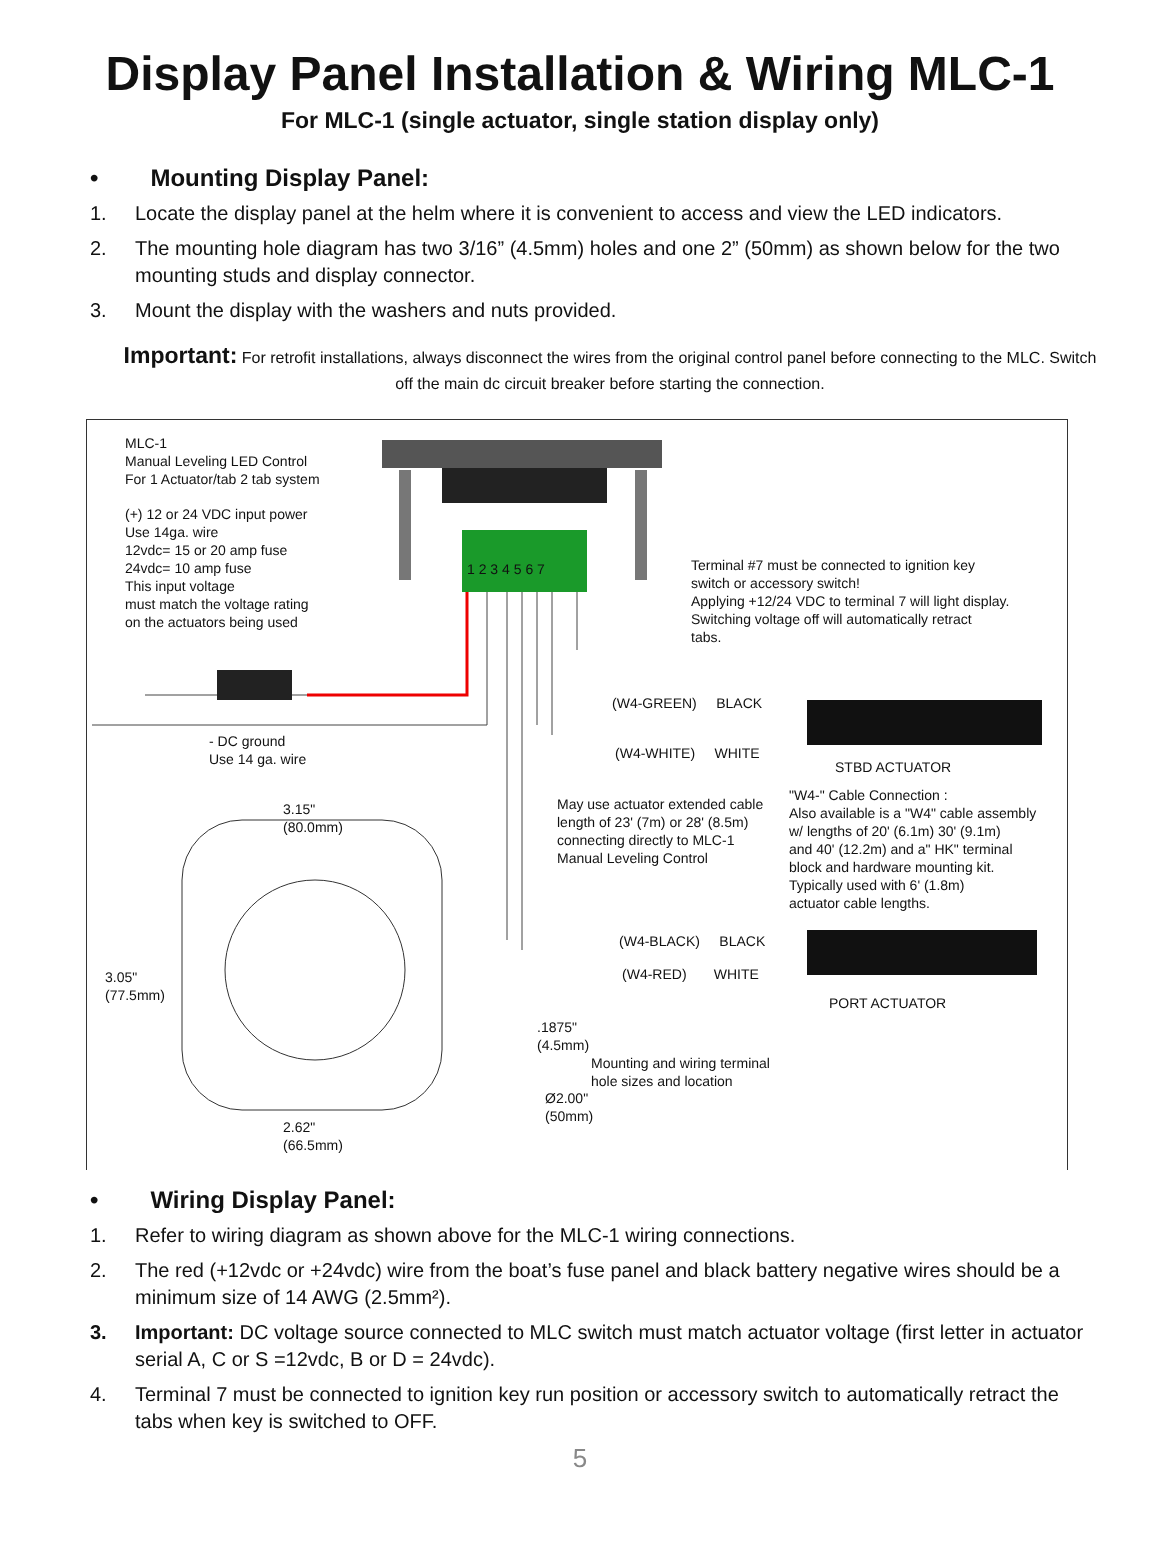Display Panel Installation & Wiring MLC-1
For MLC-1 (single actuator, single station display only)
• Mounting Display Panel:
1. Locate the display panel at the helm where it is convenient to access and view the LED indicators.
2. The mounting hole diagram has two 3/16” (4.5mm) holes and one 2” (50mm) as shown below for the two mounting studs and display connector.
3. Mount the display with the washers and nuts provided.
Important: For retrofit installations, always disconnect the wires from the original control panel before connecting to the MLC. Switch off the main dc circuit breaker before starting the connection.
MLC-1
Manual Leveling LED Control
For 1 Actuator/tab 2 tab system
(+) 12 or 24 VDC input power
Use 14ga. wire
12vdc= 15 or 20 amp fuse
24vdc= 10 amp fuse
This input voltage
must match the voltage rating
on the actuators being used
1 2 3 4 5 6 7
Terminal #7 must be connected to ignition key
switch or accessory switch!
Applying +12/24 VDC to terminal 7 will light display.
Switching voltage off will automatically retract
tabs.
(W4-GREEN) BLACK
(W4-WHITE) WHITE
STBD ACTUATOR
- DC ground
Use 14 ga. wire
3.15"
(80.0mm)
May use actuator extended cable
length of 23' (7m) or 28' (8.5m)
connecting directly to MLC-1
Manual Leveling Control
"W4-" Cable Connection :
Also available is a "W4" cable assembly
w/ lengths of 20' (6.1m) 30' (9.1m)
and 40' (12.2m) and a" HK" terminal
block and hardware mounting kit.
Typically used with 6' (1.8m)
actuator cable lengths.
(W4-BLACK) BLACK
(W4-RED) WHITE
3.05"
(77.5mm)
PORT ACTUATOR
.1875"
(4.5mm)
Mounting and wiring terminal
hole sizes and location
Ø2.00"
(50mm)
2.62"
(66.5mm)
• Wiring Display Panel:
1. Refer to wiring diagram as shown above for the MLC-1 wiring connections.
2. The red (+12vdc or +24vdc) wire from the boat’s fuse panel and black battery negative wires should be a minimum size of 14 AWG (2.5mm²).
3. Important: DC voltage source connected to MLC switch must match actuator voltage (first letter in actuator serial A, C or S =12vdc, B or D = 24vdc).
4. Terminal 7 must be connected to ignition key run position or accessory switch to automatically retract the tabs when key is switched to OFF.
5